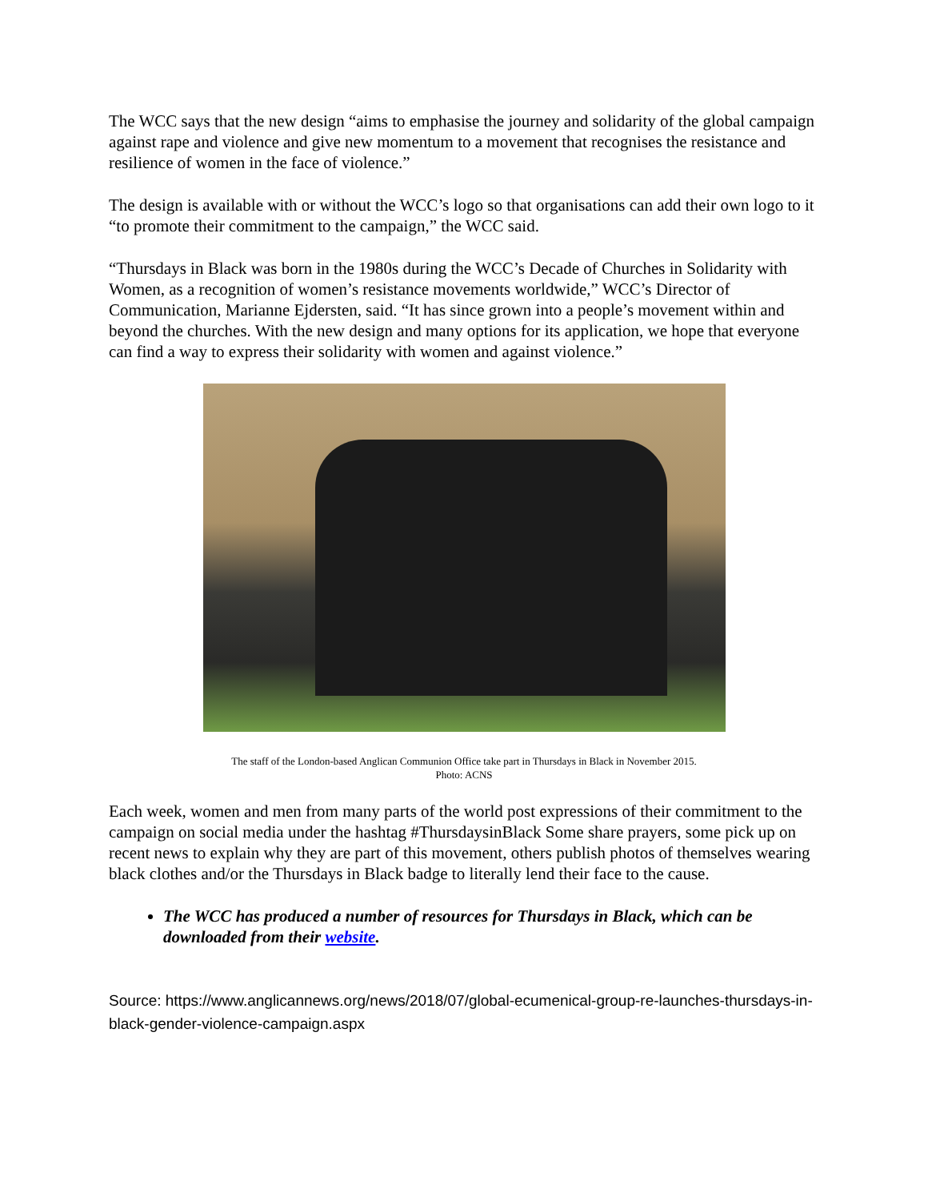The WCC says that the new design “aims to emphasise the journey and solidarity of the global campaign against rape and violence and give new momentum to a movement that recognises the resistance and resilience of women in the face of violence.”
The design is available with or without the WCC’s logo so that organisations can add their own logo to it “to promote their commitment to the campaign,” the WCC said.
“Thursdays in Black was born in the 1980s during the WCC’s Decade of Churches in Solidarity with Women, as a recognition of women’s resistance movements worldwide,” WCC’s Director of Communication, Marianne Ejdersten, said. “It has since grown into a people’s movement within and beyond the churches. With the new design and many options for its application, we hope that everyone can find a way to express their solidarity with women and against violence.”
The staff of the London-based Anglican Communion Office take part in Thursdays in Black in November 2015.
Photo: ACNS
Each week, women and men from many parts of the world post expressions of their commitment to the campaign on social media under the hashtag #ThursdaysinBlack Some share prayers, some pick up on recent news to explain why they are part of this movement, others publish photos of themselves wearing black clothes and/or the Thursdays in Black badge to literally lend their face to the cause.
The WCC has produced a number of resources for Thursdays in Black, which can be downloaded from their website.
Source: https://www.anglicannews.org/news/2018/07/global-ecumenical-group-re-launches-thursdays-in-black-gender-violence-campaign.aspx